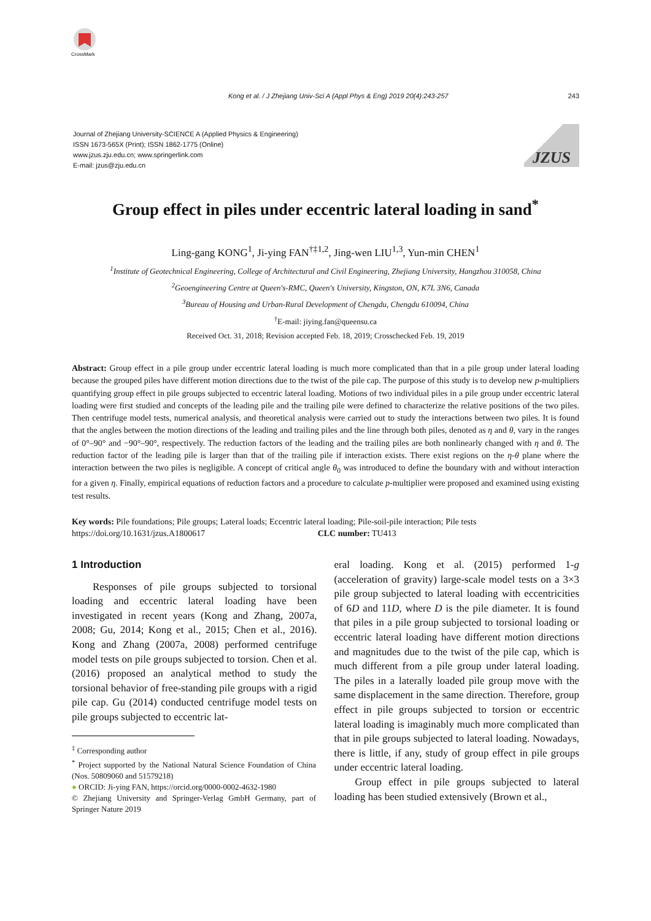CrossMark
Kong et al. / J Zhejiang Univ-Sci A (Appl Phys & Eng) 2019 20(4):243-257
243
Journal of Zhejiang University-SCIENCE A (Applied Physics & Engineering)
ISSN 1673-565X (Print); ISSN 1862-1775 (Online)
www.jzus.zju.edu.cn; www.springerlink.com
E-mail: jzus@zju.edu.cn
JZUS
Group effect in piles under eccentric lateral loading in sand<sup>*</sup>
Ling-gang KONG<sup>1</sup>, Ji-ying FAN<sup>†‡1,2</sup>, Jing-wen LIU<sup>1,3</sup>, Yun-min CHEN<sup>1</sup>
<sup>1</sup> Institute of Geotechnical Engineering, College of Architectural and Civil Engineering, Zhejiang University, Hangzhou 310058, China
<sup>2</sup> Geoengineering Centre at Queen's-RMC, Queen's University, Kingston, ON, K7L 3N6, Canada
<sup>3</sup> Bureau of Housing and Urban-Rural Development of Chengdu, Chengdu 610094, China
<sup>†</sup> E-mail: jiying.fan@queensu.ca
Received Oct. 31, 2018; Revision accepted Feb. 18, 2019; Crosschecked Feb. 19, 2019
Abstract: Group effect in a pile group under eccentric lateral loading is much more complicated than that in a pile group under lateral loading because the grouped piles have different motion directions due to the twist of the pile cap. The purpose of this study is to develop new p-multipliers quantifying group effect in pile groups subjected to eccentric lateral loading. Motions of two individual piles in a pile group under eccentric lateral loading were first studied and concepts of the leading pile and the trailing pile were defined to characterize the relative positions of the two piles. Then centrifuge model tests, numerical analysis, and theoretical analysis were carried out to study the interactions between two piles. It is found that the angles between the motion directions of the leading and trailing piles and the line through both piles, denoted as η and θ, vary in the ranges of 0°–90° and −90°–90°, respectively. The reduction factors of the leading and the trailing piles are both nonlinearly changed with η and θ. The reduction factor of the leading pile is larger than that of the trailing pile if interaction exists. There exist regions on the η-θ plane where the interaction between the two piles is negligible. A concept of critical angle θ<sub>0</sub> was introduced to define the boundary with and without interaction for a given η. Finally, empirical equations of reduction factors and a procedure to calculate p-multiplier were proposed and examined using existing test results.
Key words: Pile foundations; Pile groups; Lateral loads; Eccentric lateral loading; Pile-soil-pile interaction; Pile tests
https://doi.org/10.1631/jzus.A1800617 CLC number: TU413
1 Introduction
Responses of pile groups subjected to torsional loading and eccentric lateral loading have been investigated in recent years (Kong and Zhang, 2007a, 2008; Gu, 2014; Kong et al., 2015; Chen et al., 2016). Kong and Zhang (2007a, 2008) performed centrifuge model tests on pile groups subjected to torsion. Chen et al. (2016) proposed an analytical method to study the torsional behavior of free-standing pile groups with a rigid pile cap. Gu (2014) conducted centrifuge model tests on pile groups subjected to eccentric lat-
<sup>‡</sup> Corresponding author
<sup>*</sup> Project supported by the National Natural Science Foundation of China (Nos. 50809060 and 51579218)
● ORCID: Ji-ying FAN, https://orcid.org/0000-0002-4632-1980
© Zhejiang University and Springer-Verlag GmbH Germany, part of Springer Nature 2019
eral loading. Kong et al. (2015) performed 1-g (acceleration of gravity) large-scale model tests on a 3×3 pile group subjected to lateral loading with eccentricities of 6D and 11D, where D is the pile diameter. It is found that piles in a pile group subjected to torsional loading or eccentric lateral loading have different motion directions and magnitudes due to the twist of the pile cap, which is much different from a pile group under lateral loading. The piles in a laterally loaded pile group move with the same displacement in the same direction. Therefore, group effect in pile groups subjected to torsion or eccentric lateral loading is imaginably much more complicated than that in pile groups subjected to lateral loading. Nowadays, there is little, if any, study of group effect in pile groups under eccentric lateral loading.
Group effect in pile groups subjected to lateral loading has been studied extensively (Brown et al.,